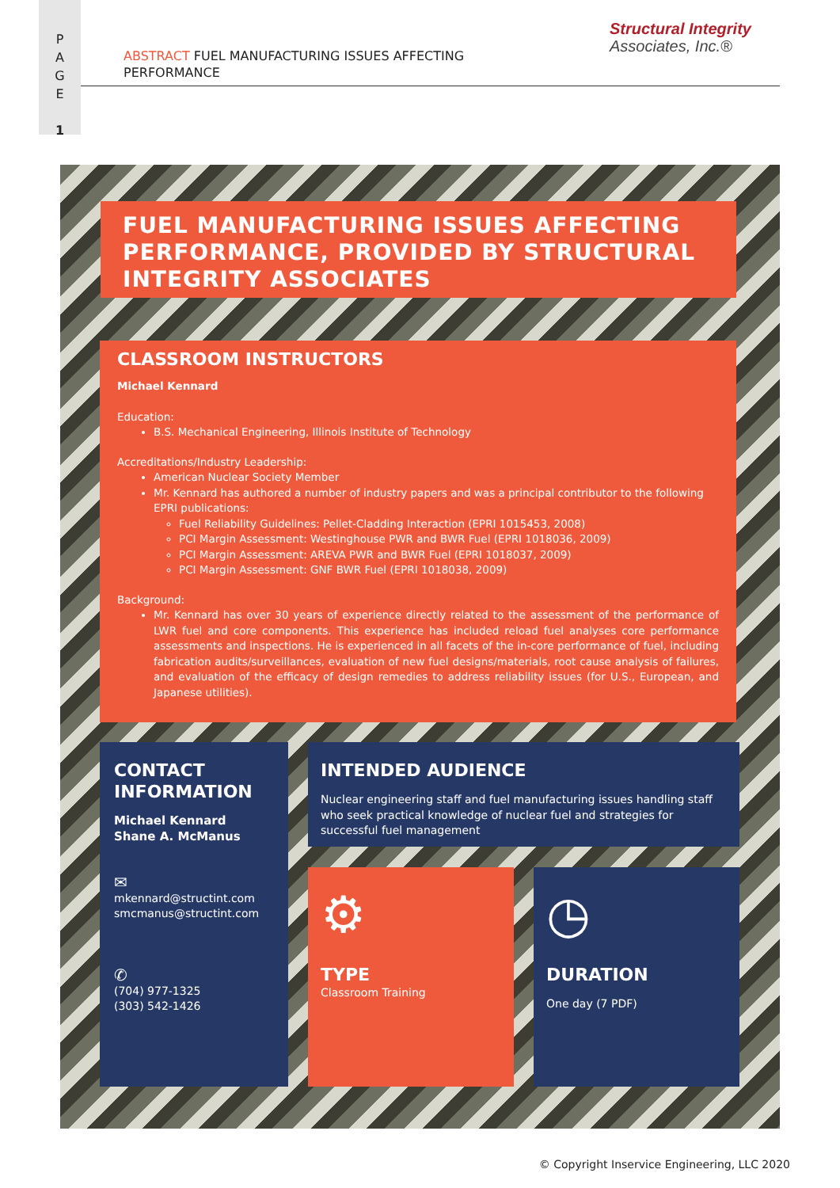P
A
G
E
1
ABSTRACT FUEL MANUFACTURING ISSUES AFFECTING PERFORMANCE
Structural Integrity
Associates, Inc.®
FUEL MANUFACTURING ISSUES AFFECTING PERFORMANCE, PROVIDED BY STRUCTURAL INTEGRITY ASSOCIATES
CLASSROOM INSTRUCTORS
Michael Kennard
Education:
B.S. Mechanical Engineering, Illinois Institute of Technology
Accreditations/Industry Leadership:
American Nuclear Society Member
Mr. Kennard has authored a number of industry papers and was a principal contributor to the following EPRI publications:
Fuel Reliability Guidelines: Pellet-Cladding Interaction (EPRI 1015453, 2008)
PCI Margin Assessment: Westinghouse PWR and BWR Fuel (EPRI 1018036, 2009)
PCI Margin Assessment: AREVA PWR and BWR Fuel (EPRI 1018037, 2009)
PCI Margin Assessment: GNF BWR Fuel (EPRI 1018038, 2009)
Background:
Mr. Kennard has over 30 years of experience directly related to the assessment of the performance of LWR fuel and core components. This experience has included reload fuel analyses core performance assessments and inspections. He is experienced in all facets of the in-core performance of fuel, including fabrication audits/surveillances, evaluation of new fuel designs/materials, root cause analysis of failures, and evaluation of the efficacy of design remedies to address reliability issues (for U.S., European, and Japanese utilities).
CONTACT INFORMATION
Michael Kennard
Shane A. McManus
✉
mkennard@structint.com
smcmanus@structint.com
✆
(704) 977-1325
(303) 542-1426
INTENDED AUDIENCE
Nuclear engineering staff and fuel manufacturing issues handling staff who seek practical knowledge of nuclear fuel and strategies for successful fuel management
⚙
TYPE
Classroom Training
◷
DURATION
One day (7 PDF)
© Copyright Inservice Engineering, LLC 2020